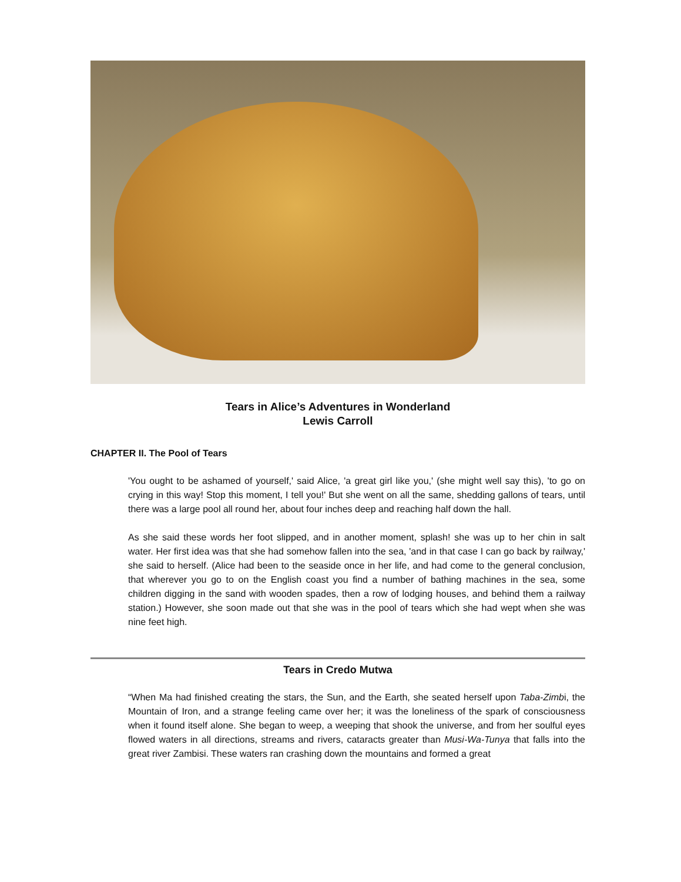Tears in Alice’s Adventures in Wonderland
Lewis Carroll
CHAPTER II. The Pool of Tears
'You ought to be ashamed of yourself,' said Alice, 'a great girl like you,' (she might well say this), 'to go on crying in this way! Stop this moment, I tell you!' But she went on all the same, shedding gallons of tears, until there was a large pool all round her, about four inches deep and reaching half down the hall.
As she said these words her foot slipped, and in another moment, splash! she was up to her chin in salt water. Her first idea was that she had somehow fallen into the sea, 'and in that case I can go back by railway,' she said to herself. (Alice had been to the seaside once in her life, and had come to the general conclusion, that wherever you go to on the English coast you find a number of bathing machines in the sea, some children digging in the sand with wooden spades, then a row of lodging houses, and behind them a railway station.) However, she soon made out that she was in the pool of tears which she had wept when she was nine feet high.
Tears in Credo Mutwa
“When Ma had finished creating the stars, the Sun, and the Earth, she seated herself upon Taba-Zimbi, the Mountain of Iron, and a strange feeling came over her; it was the loneliness of the spark of consciousness when it found itself alone. She began to weep, a weeping that shook the universe, and from her soulful eyes flowed waters in all directions, streams and rivers, cataracts greater than Musi-Wa-Tunya that falls into the great river Zambisi. These waters ran crashing down the mountains and formed a great